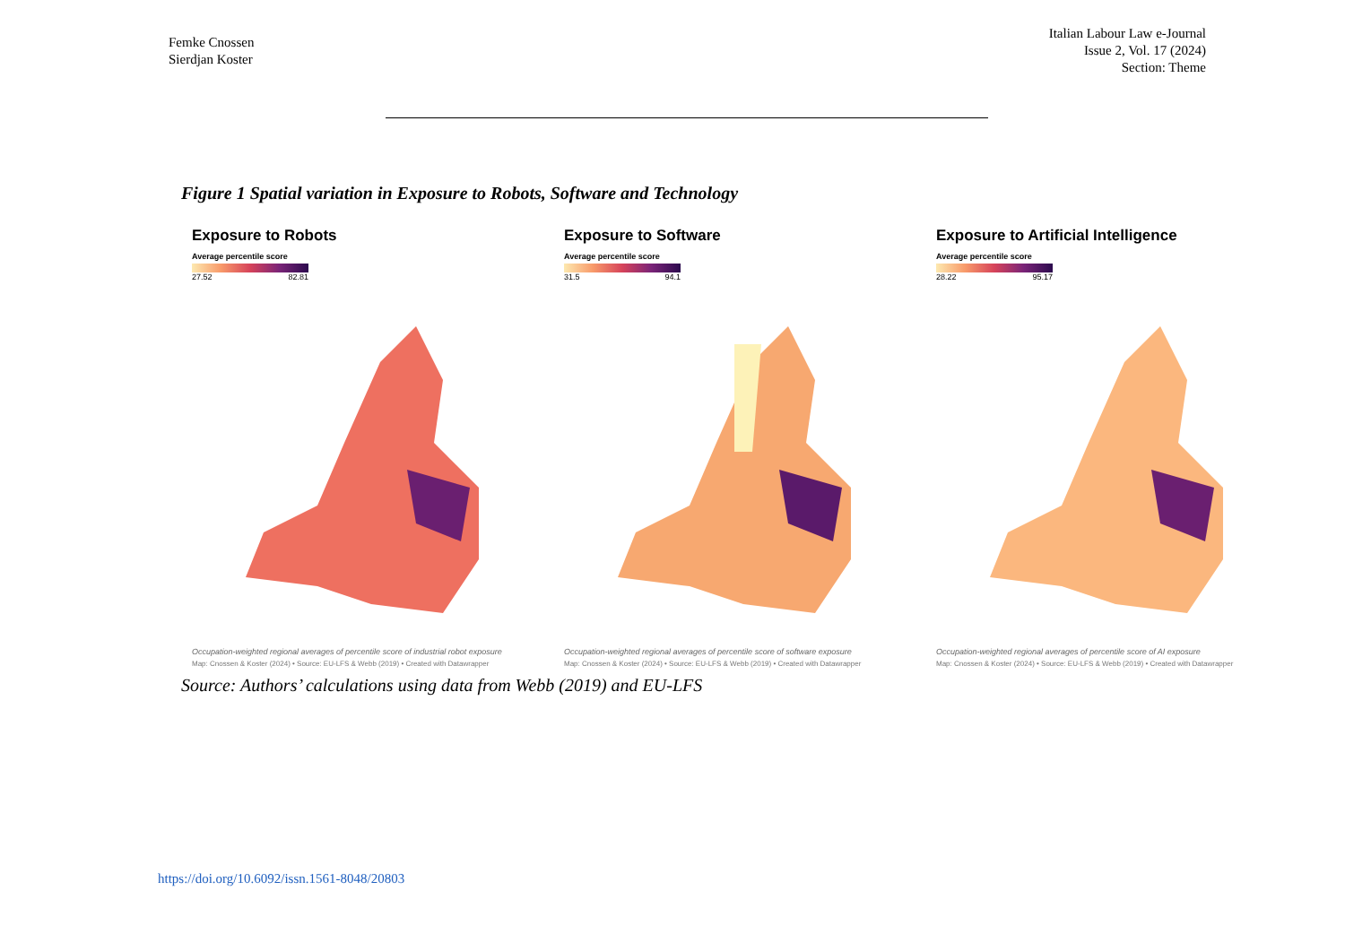Femke Cnossen
Sierdjan Koster
Italian Labour Law e-Journal
Issue 2, Vol. 17 (2024)
Section: Theme
Figure 1 Spatial variation in Exposure to Robots, Software and Technology
Exposure to Robots
Average percentile score
27.52 82.81
Occupation-weighted regional averages of percentile score of industrial robot exposure
Map: Cnossen & Koster (2024) • Source: EU-LFS & Webb (2019) • Created with Datawrapper
Exposure to Software
Average percentile score
31.5 94.1
Occupation-weighted regional averages of percentile score of software exposure
Map: Cnossen & Koster (2024) • Source: EU-LFS & Webb (2019) • Created with Datawrapper
Exposure to Artificial Intelligence
Average percentile score
28.22 95.17
Occupation-weighted regional averages of percentile score of AI exposure
Map: Cnossen & Koster (2024) • Source: EU-LFS & Webb (2019) • Created with Datawrapper
Source: Authors’ calculations using data from Webb (2019) and EU-LFS
https://doi.org/10.6092/issn.1561-8048/20803